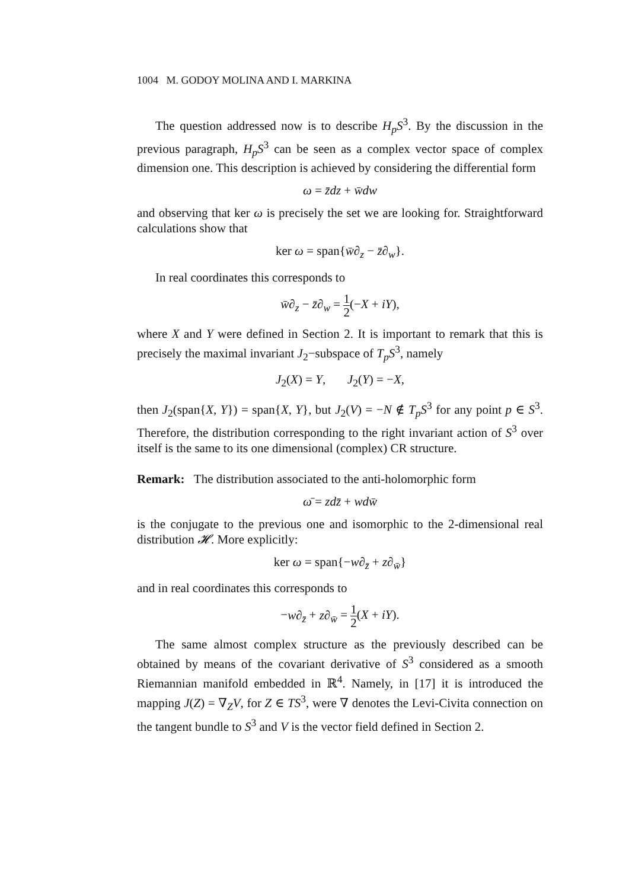1004 M. GODOY MOLINA AND I. MARKINA
The question addressed now is to describe H<sub>p</sub>S<sup>3</sup>. By the discussion in the previous paragraph, H<sub>p</sub>S<sup>3</sup> can be seen as a complex vector space of complex dimension one. This description is achieved by considering the differential form
ω = z̄dz + w̄dw
and observing that ker ω is precisely the set we are looking for. Straightforward calculations show that
ker ω = span{w̄∂<sub>z</sub> − z̄∂<sub>w</sub>}.
In real coordinates this corresponds to
w̄∂<sub>z</sub> − z̄∂<sub>w</sub> = 1 2(−X + iY),
where X and Y were defined in Section 2. It is important to remark that this is precisely the maximal invariant J<sub>2</sub>−subspace of T<sub>p</sub>S<sup>3</sup>, namely
J<sub>2</sub>(X) = Y, J<sub>2</sub>(Y) = −X,
then J<sub>2</sub>(span{X, Y}) = span{X, Y}, but J<sub>2</sub>(V) = −N ∉ T<sub>p</sub>S<sup>3</sup> for any point p ∈ S<sup>3</sup>. Therefore, the distribution corresponding to the right invariant action of S<sup>3</sup> over itself is the same to its one dimensional (complex) CR structure.
Remark: The distribution associated to the anti-holomorphic form
ω̄ = zdz̄ + wdw̄
is the conjugate to the previous one and isomorphic to the 2-dimensional real distribution 𝓗. More explicitly:
ker ω = span{−w∂<sub>z̄</sub> + z∂<sub>w̄</sub>}
and in real coordinates this corresponds to
−w∂<sub>z̄</sub> + z∂<sub>w̄</sub> = 1 2(X + iY).
The same almost complex structure as the previously described can be obtained by means of the covariant derivative of S<sup>3</sup> considered as a smooth Riemannian manifold embedded in ℝ<sup>4</sup>. Namely, in [17] it is introduced the mapping J(Z) = ∇<sub>Z</sub>V, for Z ∈ TS<sup>3</sup>, were ∇ denotes the Levi-Civita connection on the tangent bundle to S<sup>3</sup> and V is the vector field defined in Section 2.